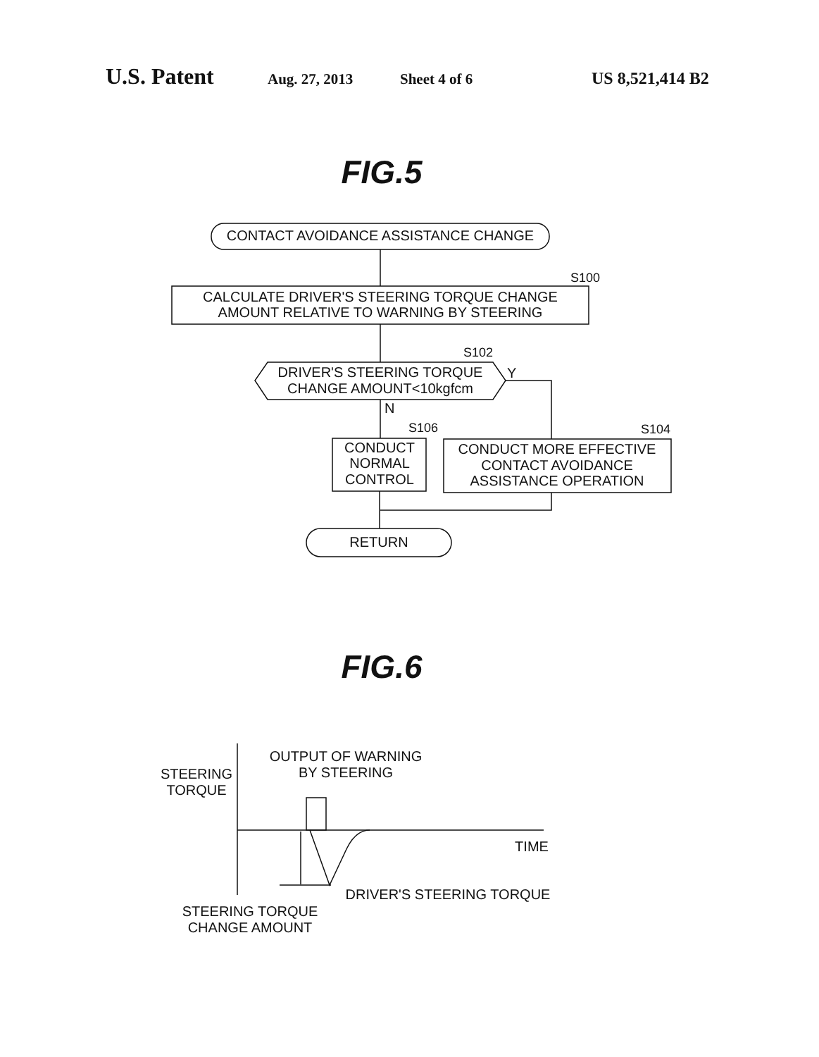U.S. Patent Aug. 27, 2013 Sheet 4 of 6 US 8,521,414 B2
FIG.5
CONTACT AVOIDANCE ASSISTANCE CHANGE
S100
CALCULATE DRIVER'S STEERING TORQUE CHANGE
AMOUNT RELATIVE TO WARNING BY STEERING
S102
DRIVER'S STEERING TORQUE
CHANGE AMOUNT<10kgfcm
Y
N
S106
CONDUCT
NORMAL
CONTROL
S104
CONDUCT MORE EFFECTIVE
CONTACT AVOIDANCE
ASSISTANCE OPERATION
RETURN
FIG.6
STEERING
TORQUE
OUTPUT OF WARNING
BY STEERING
TIME
DRIVER'S STEERING TORQUE
STEERING TORQUE
CHANGE AMOUNT